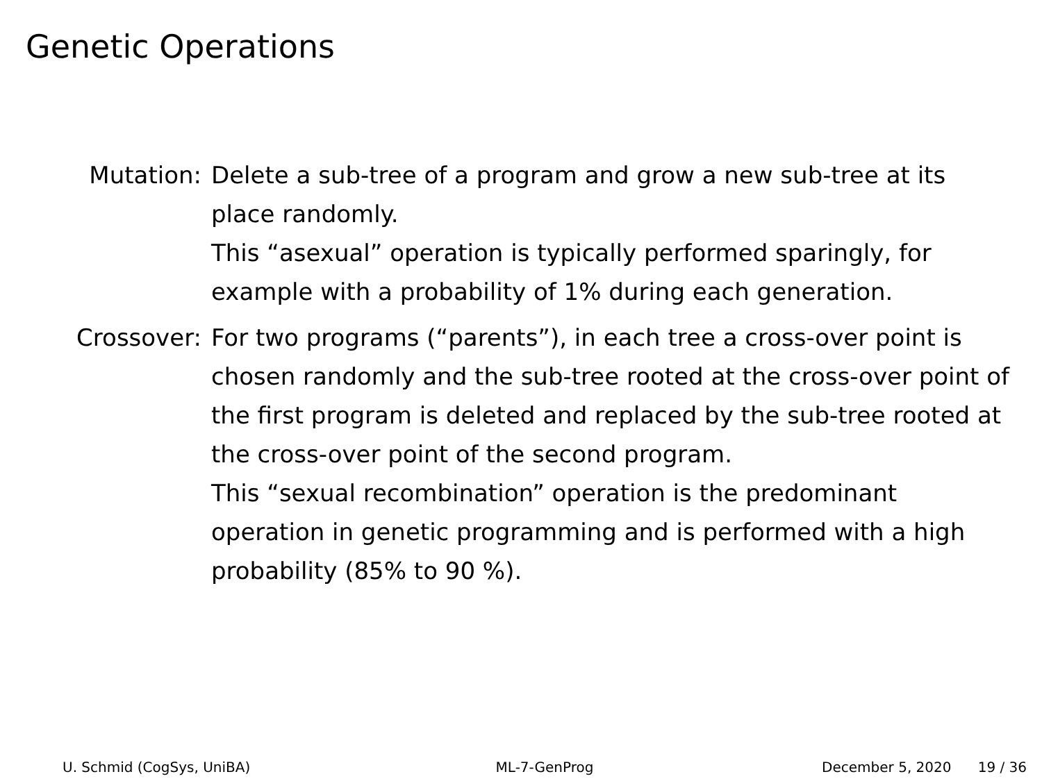Genetic Operations
Mutation: Delete a sub-tree of a program and grow a new sub-tree at its place randomly.
This “asexual” operation is typically performed sparingly, for example with a probability of 1% during each generation.
Crossover: For two programs (“parents”), in each tree a cross-over point is chosen randomly and the sub-tree rooted at the cross-over point of the first program is deleted and replaced by the sub-tree rooted at the cross-over point of the second program.
This “sexual recombination” operation is the predominant operation in genetic programming and is performed with a high probability (85% to 90 %).
U. Schmid (CogSys, UniBA) ML-7-GenProg December 5, 2020 19 / 36